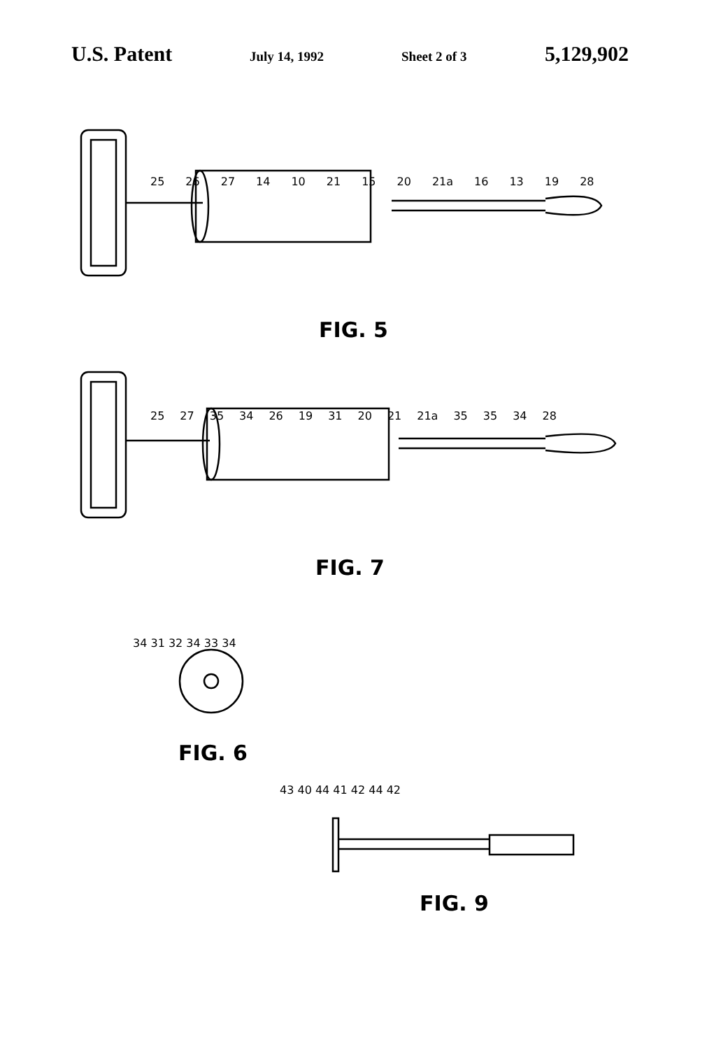U.S. Patent July 14, 1992 Sheet 2 of 3 5,129,902
25 26 27 14 10 21 15 20 21a 16 13 19 28
FIG. 5
25 27 35 34 26 19 31 20 21 21a 35 35 34 28
FIG. 7
34 31 32 34 33 34
FIG. 6
43 40 44 41 42 44 42
FIG. 9